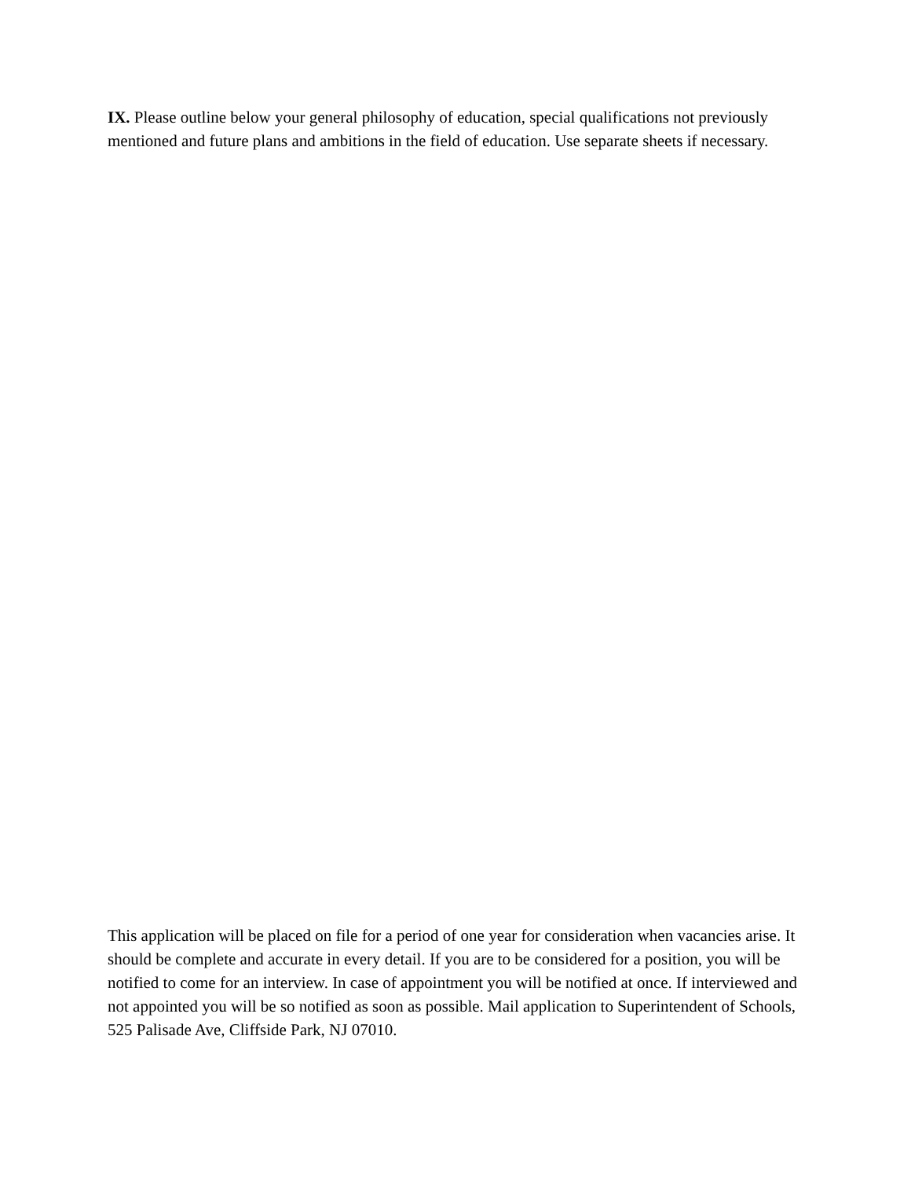IX. Please outline below your general philosophy of education, special qualifications not previously mentioned and future plans and ambitions in the field of education. Use separate sheets if necessary.
This application will be placed on file for a period of one year for consideration when vacancies arise. It should be complete and accurate in every detail. If you are to be considered for a position, you will be notified to come for an interview. In case of appointment you will be notified at once. If interviewed and not appointed you will be so notified as soon as possible. Mail application to Superintendent of Schools, 525 Palisade Ave, Cliffside Park, NJ 07010.